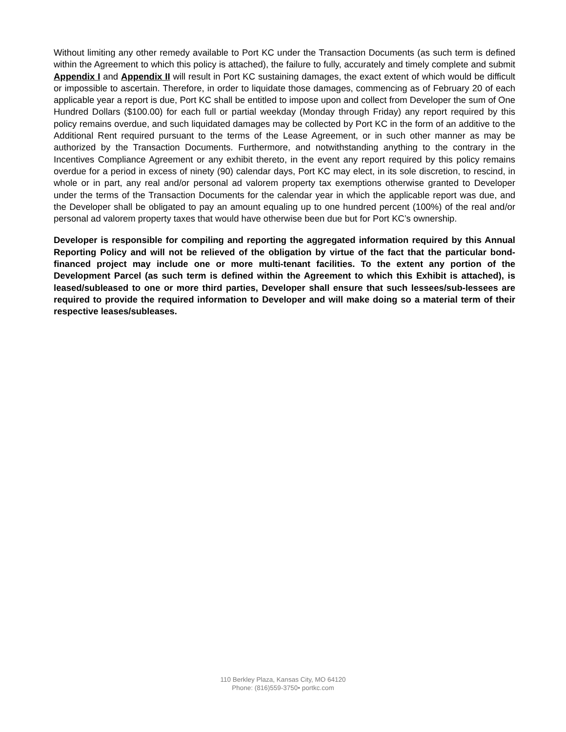Without limiting any other remedy available to Port KC under the Transaction Documents (as such term is defined within the Agreement to which this policy is attached), the failure to fully, accurately and timely complete and submit Appendix I and Appendix II will result in Port KC sustaining damages, the exact extent of which would be difficult or impossible to ascertain. Therefore, in order to liquidate those damages, commencing as of February 20 of each applicable year a report is due, Port KC shall be entitled to impose upon and collect from Developer the sum of One Hundred Dollars ($100.00) for each full or partial weekday (Monday through Friday) any report required by this policy remains overdue, and such liquidated damages may be collected by Port KC in the form of an additive to the Additional Rent required pursuant to the terms of the Lease Agreement, or in such other manner as may be authorized by the Transaction Documents. Furthermore, and notwithstanding anything to the contrary in the Incentives Compliance Agreement or any exhibit thereto, in the event any report required by this policy remains overdue for a period in excess of ninety (90) calendar days, Port KC may elect, in its sole discretion, to rescind, in whole or in part, any real and/or personal ad valorem property tax exemptions otherwise granted to Developer under the terms of the Transaction Documents for the calendar year in which the applicable report was due, and the Developer shall be obligated to pay an amount equaling up to one hundred percent (100%) of the real and/or personal ad valorem property taxes that would have otherwise been due but for Port KC’s ownership.
Developer is responsible for compiling and reporting the aggregated information required by this Annual Reporting Policy and will not be relieved of the obligation by virtue of the fact that the particular bond-financed project may include one or more multi-tenant facilities. To the extent any portion of the Development Parcel (as such term is defined within the Agreement to which this Exhibit is attached), is leased/subleased to one or more third parties, Developer shall ensure that such lessees/sub-lessees are required to provide the required information to Developer and will make doing so a material term of their respective leases/subleases.
110 Berkley Plaza, Kansas City, MO 64120
Phone: (816)559-3750• portkc.com